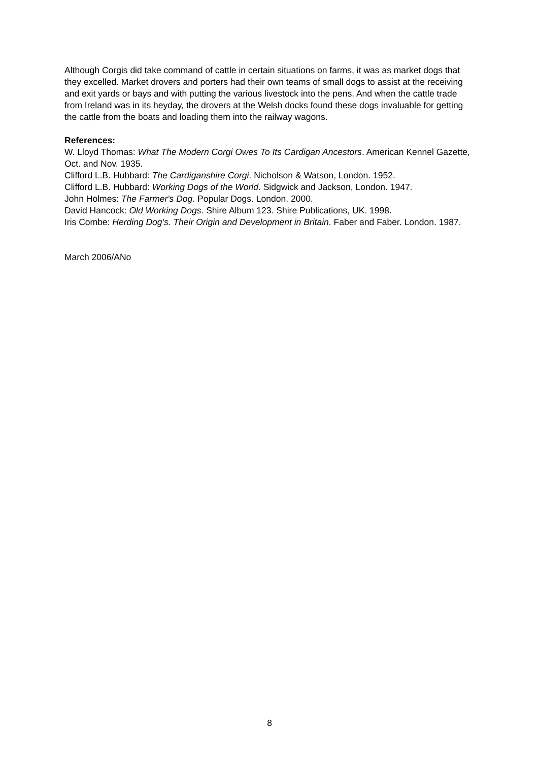Although Corgis did take command of cattle in certain situations on farms, it was as market dogs that they excelled. Market drovers and porters had their own teams of small dogs to assist at the receiving and exit yards or bays and with putting the various livestock into the pens. And when the cattle trade from Ireland was in its heyday, the drovers at the Welsh docks found these dogs invaluable for getting the cattle from the boats and loading them into the railway wagons.
References:
W. Lloyd Thomas: What The Modern Corgi Owes To Its Cardigan Ancestors. American Kennel Gazette, Oct. and Nov. 1935.
Clifford L.B. Hubbard: The Cardiganshire Corgi. Nicholson & Watson, London. 1952.
Clifford L.B. Hubbard: Working Dogs of the World. Sidgwick and Jackson, London. 1947.
John Holmes: The Farmer's Dog. Popular Dogs. London. 2000.
David Hancock: Old Working Dogs. Shire Album 123. Shire Publications, UK. 1998.
Iris Combe: Herding Dog's. Their Origin and Development in Britain. Faber and Faber. London. 1987.
March 2006/ANo
8